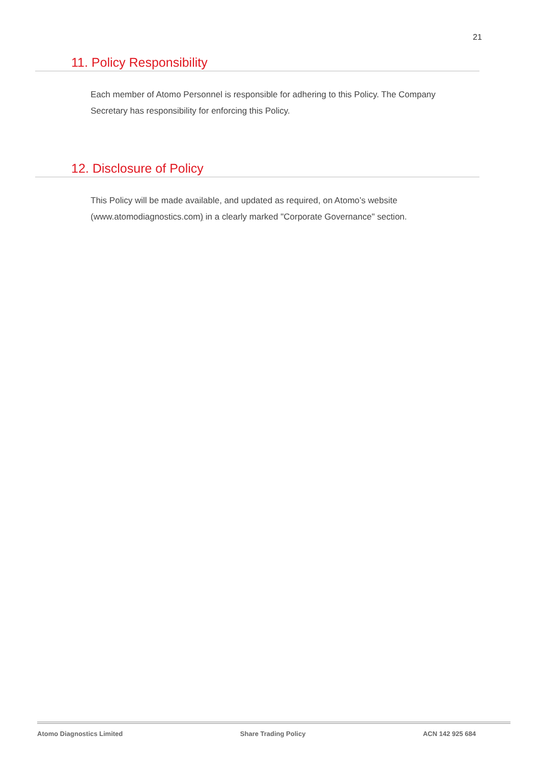21
11. Policy Responsibility
Each member of Atomo Personnel is responsible for adhering to this Policy. The Company Secretary has responsibility for enforcing this Policy.
12. Disclosure of Policy
This Policy will be made available, and updated as required, on Atomo’s website (www.atomodiagnostics.com) in a clearly marked "Corporate Governance" section.
Atomo Diagnostics Limited Share Trading Policy ACN 142 925 684